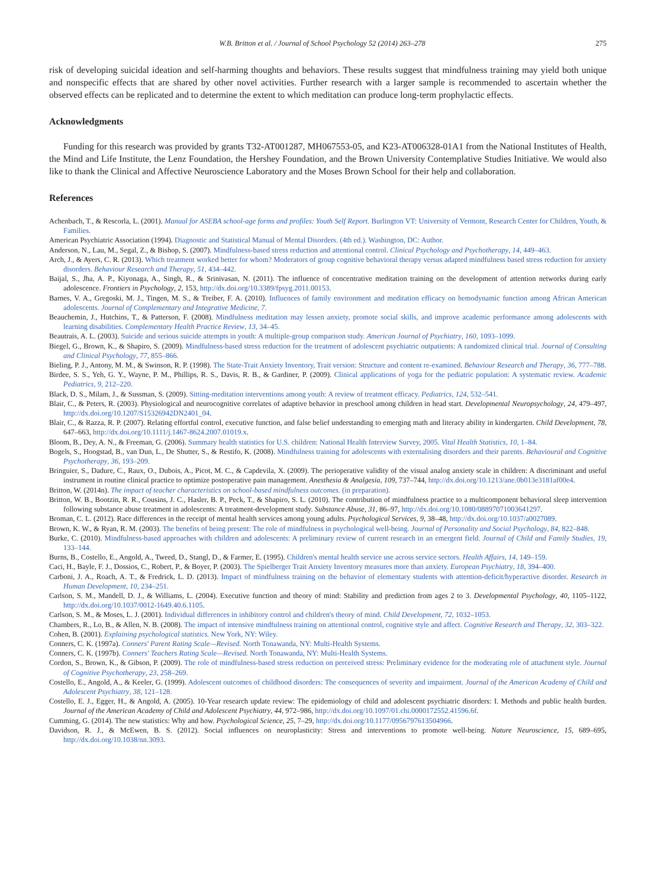W.B. Britton et al. / Journal of School Psychology 52 (2014) 263–278 275
risk of developing suicidal ideation and self-harming thoughts and behaviors. These results suggest that mindfulness training may yield both unique and nonspecific effects that are shared by other novel activities. Further research with a larger sample is recommended to ascertain whether the observed effects can be replicated and to determine the extent to which meditation can produce long-term prophylactic effects.
Acknowledgments
Funding for this research was provided by grants T32-AT001287, MH067553-05, and K23-AT006328-01A1 from the National Institutes of Health, the Mind and Life Institute, the Lenz Foundation, the Hershey Foundation, and the Brown University Contemplative Studies Initiative. We would also like to thank the Clinical and Affective Neuroscience Laboratory and the Moses Brown School for their help and collaboration.
References
Achenbach, T., & Rescorla, L. (2001). Manual for ASEBA school-age forms and profiles: Youth Self Report. Burlington VT: University of Vermont, Research Center for Children, Youth, & Families.
American Psychiatric Association (1994). Diagnostic and Statistical Manual of Mental Disorders. (4th ed.). Washington, DC: Author.
Anderson, N., Lau, M., Segal, Z., & Bishop, S. (2007). Mindfulness-based stress reduction and attentional control. Clinical Psychology and Psychotherapy, 14, 449–463.
Arch, J., & Ayers, C. R. (2013). Which treatment worked better for whom? Moderators of group cognitive behavioral therapy versus adapted mindfulness based stress reduction for anxiety disorders. Behaviour Research and Therapy, 51, 434–442.
Baijal, S., Jha, A. P., Kiyonaga, A., Singh, R., & Srinivasan, N. (2011). The influence of concentrative meditation training on the development of attention networks during early adolescence. Frontiers in Psychology, 2, 153, http://dx.doi.org/10.3389/fpsyg.2011.00153.
Barnes, V. A., Gregoski, M. J., Tingen, M. S., & Treiber, F. A. (2010). Influences of family environment and meditation efficacy on hemodynamic function among African American adolescents. Journal of Complementary and Integrative Medicine, 7.
Beauchemin, J., Hutchins, T., & Patterson, F. (2008). Mindfulness meditation may lessen anxiety, promote social skills, and improve academic performance among adolescents with learning disabilities. Complementary Health Practice Review, 13, 34–45.
Beautrais, A. L. (2003). Suicide and serious suicide attempts in youth: A multiple-group comparison study. American Journal of Psychiatry, 160, 1093–1099.
Biegel, G., Brown, K., & Shapiro, S. (2009). Mindfulness-based stress reduction for the treatment of adolescent psychiatric outpatients: A randomized clinical trial. Journal of Consulting and Clinical Psychology, 77, 855–866.
Bieling, P. J., Antony, M. M., & Swinson, R. P. (1998). The State-Trait Anxiety Inventory, Trait version: Structure and content re-examined. Behaviour Research and Therapy, 36, 777–788.
Birdee, S. S., Yeh, G. Y., Wayne, P. M., Phillips, R. S., Davis, R. B., & Gardiner, P. (2009). Clinical applications of yoga for the pediatric population: A systematic review. Academic Pediatrics, 9, 212–220.
Black, D. S., Milam, J., & Sussman, S. (2009). Sitting-meditation interventions among youth: A review of treatment efficacy. Pediatrics, 124, 532–541.
Blair, C., & Peters, R. (2003). Physiological and neurocognitive correlates of adaptive behavior in preschool among children in head start. Developmental Neuropsychology, 24, 479–497, http://dx.doi.org/10.1207/S15326942DN2401_04.
Blair, C., & Razza, R. P. (2007). Relating effortful control, executive function, and false belief understanding to emerging math and literacy ability in kindergarten. Child Development, 78, 647–663, http://dx.doi.org/10.1111/j.1467-8624.2007.01019.x.
Bloom, B., Dey, A. N., & Freeman, G. (2006). Summary health statistics for U.S. children: National Health Interview Survey, 2005. Vital Health Statistics, 10, 1–84.
Bogels, S., Hoogstad, B., van Dun, L., De Shutter, S., & Restifo, K. (2008). Mindfulness training for adolescents with externalising disorders and their parents. Behavioural and Cognitive Psychotherapy, 36, 193–209.
Bringuier, S., Dadure, C., Raux, O., Dubois, A., Picot, M. C., & Capdevila, X. (2009). The perioperative validity of the visual analog anxiety scale in children: A discriminant and useful instrument in routine clinical practice to optimize postoperative pain management. Anesthesia & Analgesia, 109, 737–744, http://dx.doi.org/10.1213/ane.0b013e3181af00e4.
Britton, W. (2014n). The impact of teacher characteristics on school-based mindfulness outcomes. (in preparation).
Britton, W. B., Bootzin, R. R., Cousins, J. C., Hasler, B. P., Peck, T., & Shapiro, S. L. (2010). The contribution of mindfulness practice to a multicomponent behavioral sleep intervention following substance abuse treatment in adolescents: A treatment-development study. Substance Abuse, 31, 86–97, http://dx.doi.org/10.1080/08897071003641297.
Broman, C. L. (2012). Race differences in the receipt of mental health services among young adults. Psychological Services, 9, 38–48, http://dx.doi.org/10.1037/a0027089.
Brown, K. W., & Ryan, R. M. (2003). The benefits of being present: The role of mindfulness in psychological well-being. Journal of Personality and Social Psychology, 84, 822–848.
Burke, C. (2010). Mindfulness-based approaches with children and adolescents: A preliminary review of current research in an emergent field. Journal of Child and Family Studies, 19, 133–144.
Burns, B., Costello, E., Angold, A., Tweed, D., Stangl, D., & Farmer, E. (1995). Children's mental health service use across service sectors. Health Affairs, 14, 149–159.
Caci, H., Bayle, F. J., Dossios, C., Robert, P., & Boyer, P. (2003). The Spielberger Trait Anxiety Inventory measures more than anxiety. European Psychiatry, 18, 394–400.
Carboni, J. A., Roach, A. T., & Fredrick, L. D. (2013). Impact of mindfulness training on the behavior of elementary students with attention-deficit/hyperactive disorder. Research in Human Development, 10, 234–251.
Carlson, S. M., Mandell, D. J., & Williams, L. (2004). Executive function and theory of mind: Stability and prediction from ages 2 to 3. Developmental Psychology, 40, 1105–1122, http://dx.doi.org/10.1037/0012-1649.40.6.1105.
Carlson, S. M., & Moses, L. J. (2001). Individual differences in inhibitory control and children's theory of mind. Child Development, 72, 1032–1053.
Chambers, R., Lo, B., & Allen, N. B. (2008). The impact of intensive mindfulness training on attentional control, cognitive style and affect. Cognitive Research and Therapy, 32, 303–322.
Cohen, B. (2001). Explaining psychological statistics. New York, NY: Wiley.
Conners, C. K. (1997a). Conners' Parent Rating Scale—Revised. North Tonawanda, NY: Multi-Health Systems.
Conners, C. K. (1997b). Conners' Teachers Rating Scale—Revised. North Tonawanda, NY: Multi-Health Systems.
Cordon, S., Brown, K., & Gibson, P. (2009). The role of mindfulness-based stress reduction on perceived stress: Preliminary evidence for the moderating role of attachment style. Journal of Cognitive Psychotherapy, 23, 258–269.
Costello, E., Angold, A., & Keeler, G. (1999). Adolescent outcomes of childhood disorders: The consequences of severity and impairment. Journal of the American Academy of Child and Adolescent Psychiatry, 38, 121–128.
Costello, E. J., Egger, H., & Angold, A. (2005). 10-Year research update review: The epidemiology of child and adolescent psychiatric disorders: I. Methods and public health burden. Journal of the American Academy of Child and Adolescent Psychiatry, 44, 972–986, http://dx.doi.org/10.1097/01.chi.0000172552.41596.6f.
Cumming, G. (2014). The new statistics: Why and how. Psychological Science, 25, 7–29, http://dx.doi.org/10.1177/0956797613504966.
Davidson, R. J., & McEwen, B. S. (2012). Social influences on neuroplasticity: Stress and interventions to promote well-being. Nature Neuroscience, 15, 689–695, http://dx.doi.org/10.1038/nn.3093.